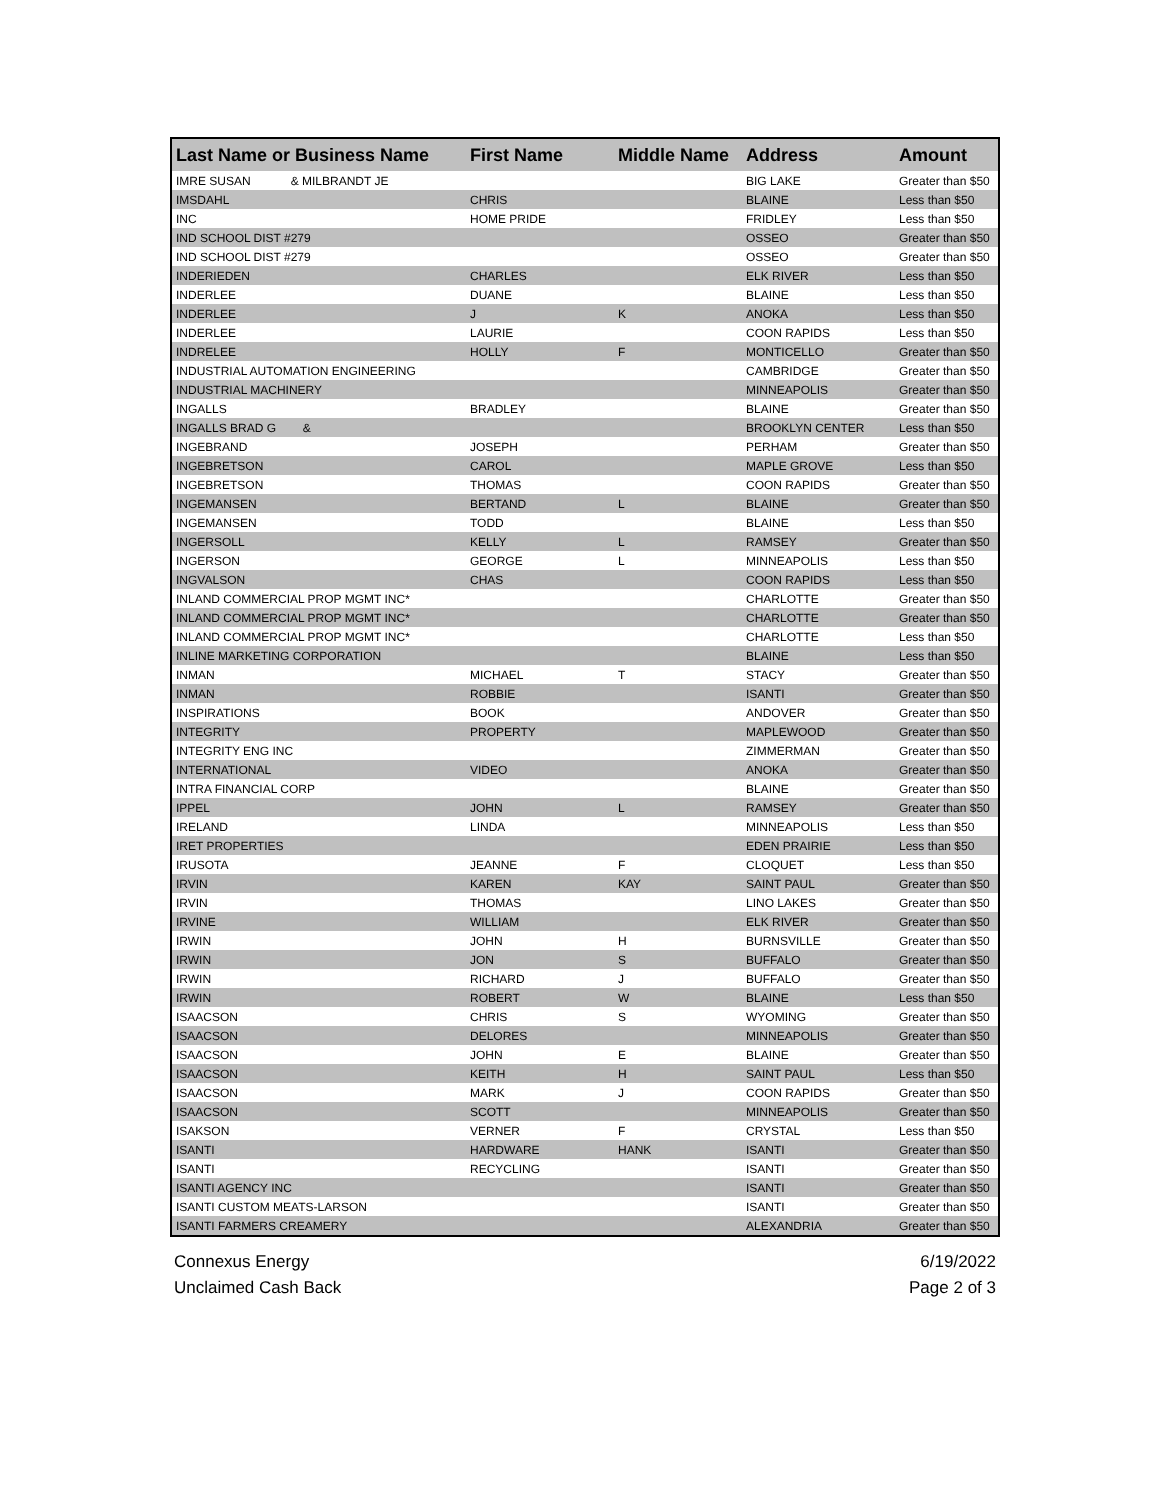| Last Name or Business Name | First Name | Middle Name | Address | Amount |
| --- | --- | --- | --- | --- |
| IMRE SUSAN & MILBRANDT JE | | | BIG LAKE | Greater than $50 |
| IMSDAHL | CHRIS | | BLAINE | Less than $50 |
| INC | HOME PRIDE | | FRIDLEY | Less than $50 |
| IND SCHOOL DIST #279 | | | OSSEO | Greater than $50 |
| IND SCHOOL DIST #279 | | | OSSEO | Greater than $50 |
| INDERIEDEN | CHARLES | | ELK RIVER | Less than $50 |
| INDERLEE | DUANE | | BLAINE | Less than $50 |
| INDERLEE | J | K | ANOKA | Less than $50 |
| INDERLEE | LAURIE | | COON RAPIDS | Less than $50 |
| INDRELEE | HOLLY | F | MONTICELLO | Greater than $50 |
| INDUSTRIAL AUTOMATION ENGINEERING | | | CAMBRIDGE | Greater than $50 |
| INDUSTRIAL MACHINERY | | | MINNEAPOLIS | Greater than $50 |
| INGALLS | BRADLEY | | BLAINE | Greater than $50 |
| INGALLS BRAD G & | | | BROOKLYN CENTER | Less than $50 |
| INGEBRAND | JOSEPH | | PERHAM | Greater than $50 |
| INGEBRETSON | CAROL | | MAPLE GROVE | Less than $50 |
| INGEBRETSON | THOMAS | | COON RAPIDS | Greater than $50 |
| INGEMANSEN | BERTAND | L | BLAINE | Greater than $50 |
| INGEMANSEN | TODD | | BLAINE | Less than $50 |
| INGERSOLL | KELLY | L | RAMSEY | Greater than $50 |
| INGERSON | GEORGE | L | MINNEAPOLIS | Less than $50 |
| INGVALSON | CHAS | | COON RAPIDS | Less than $50 |
| INLAND COMMERCIAL PROP MGMT INC* | | | CHARLOTTE | Greater than $50 |
| INLAND COMMERCIAL PROP MGMT INC* | | | CHARLOTTE | Greater than $50 |
| INLAND COMMERCIAL PROP MGMT INC* | | | CHARLOTTE | Less than $50 |
| INLINE MARKETING CORPORATION | | | BLAINE | Less than $50 |
| INMAN | MICHAEL | T | STACY | Greater than $50 |
| INMAN | ROBBIE | | ISANTI | Greater than $50 |
| INSPIRATIONS | BOOK | | ANDOVER | Greater than $50 |
| INTEGRITY | PROPERTY | | MAPLEWOOD | Greater than $50 |
| INTEGRITY ENG INC | | | ZIMMERMAN | Greater than $50 |
| INTERNATIONAL | VIDEO | | ANOKA | Greater than $50 |
| INTRA FINANCIAL CORP | | | BLAINE | Greater than $50 |
| IPPEL | JOHN | L | RAMSEY | Greater than $50 |
| IRELAND | LINDA | | MINNEAPOLIS | Less than $50 |
| IRET PROPERTIES | | | EDEN PRAIRIE | Less than $50 |
| IRUSOTA | JEANNE | F | CLOQUET | Less than $50 |
| IRVIN | KAREN | KAY | SAINT PAUL | Greater than $50 |
| IRVIN | THOMAS | | LINO LAKES | Greater than $50 |
| IRVINE | WILLIAM | | ELK RIVER | Greater than $50 |
| IRWIN | JOHN | H | BURNSVILLE | Greater than $50 |
| IRWIN | JON | S | BUFFALO | Greater than $50 |
| IRWIN | RICHARD | J | BUFFALO | Greater than $50 |
| IRWIN | ROBERT | W | BLAINE | Less than $50 |
| ISAACSON | CHRIS | S | WYOMING | Greater than $50 |
| ISAACSON | DELORES | | MINNEAPOLIS | Greater than $50 |
| ISAACSON | JOHN | E | BLAINE | Greater than $50 |
| ISAACSON | KEITH | H | SAINT PAUL | Less than $50 |
| ISAACSON | MARK | J | COON RAPIDS | Greater than $50 |
| ISAACSON | SCOTT | | MINNEAPOLIS | Greater than $50 |
| ISAKSON | VERNER | F | CRYSTAL | Less than $50 |
| ISANTI | HARDWARE | HANK | ISANTI | Greater than $50 |
| ISANTI | RECYCLING | | ISANTI | Greater than $50 |
| ISANTI AGENCY INC | | | ISANTI | Greater than $50 |
| ISANTI CUSTOM MEATS-LARSON | | | ISANTI | Greater than $50 |
| ISANTI FARMERS CREAMERY | | | ALEXANDRIA | Greater than $50 |
Connexus Energy
Unclaimed Cash Back
6/19/2022
Page 2 of 3